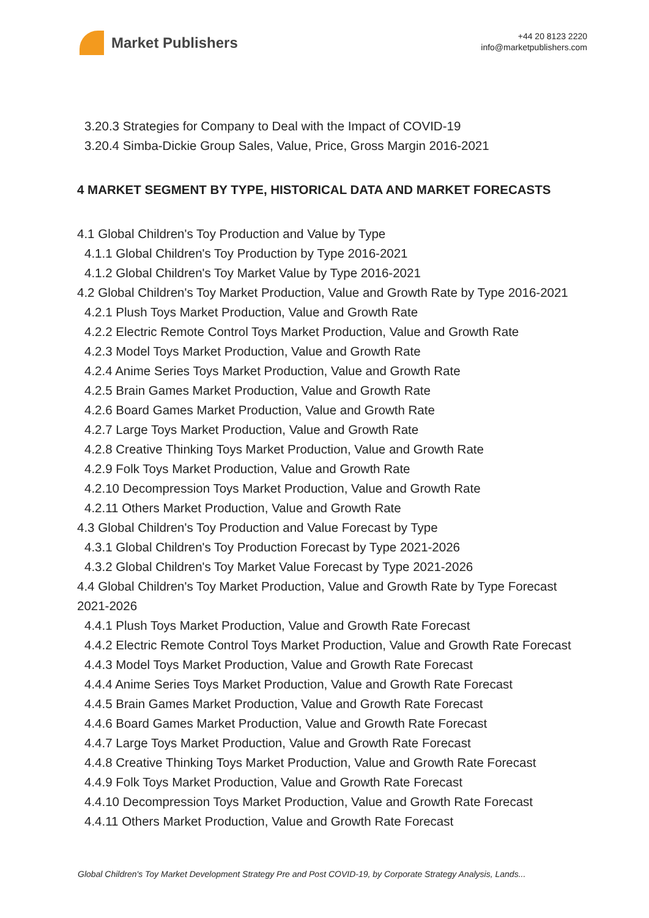Market Publishers
+44 20 8123 2220
info@marketpublishers.com
3.20.3 Strategies for Company to Deal with the Impact of COVID-19
3.20.4 Simba-Dickie Group Sales, Value, Price, Gross Margin 2016-2021
4 MARKET SEGMENT BY TYPE, HISTORICAL DATA AND MARKET FORECASTS
4.1 Global Children's Toy Production and Value by Type
4.1.1 Global Children's Toy Production by Type 2016-2021
4.1.2 Global Children's Toy Market Value by Type 2016-2021
4.2 Global Children's Toy Market Production, Value and Growth Rate by Type 2016-2021
4.2.1 Plush Toys Market Production, Value and Growth Rate
4.2.2 Electric Remote Control Toys Market Production, Value and Growth Rate
4.2.3 Model Toys Market Production, Value and Growth Rate
4.2.4 Anime Series Toys Market Production, Value and Growth Rate
4.2.5 Brain Games Market Production, Value and Growth Rate
4.2.6 Board Games Market Production, Value and Growth Rate
4.2.7 Large Toys Market Production, Value and Growth Rate
4.2.8 Creative Thinking Toys Market Production, Value and Growth Rate
4.2.9 Folk Toys Market Production, Value and Growth Rate
4.2.10 Decompression Toys Market Production, Value and Growth Rate
4.2.11 Others Market Production, Value and Growth Rate
4.3 Global Children's Toy Production and Value Forecast by Type
4.3.1 Global Children's Toy Production Forecast by Type 2021-2026
4.3.2 Global Children's Toy Market Value Forecast by Type 2021-2026
4.4 Global Children's Toy Market Production, Value and Growth Rate by Type Forecast 2021-2026
4.4.1 Plush Toys Market Production, Value and Growth Rate Forecast
4.4.2 Electric Remote Control Toys Market Production, Value and Growth Rate Forecast
4.4.3 Model Toys Market Production, Value and Growth Rate Forecast
4.4.4 Anime Series Toys Market Production, Value and Growth Rate Forecast
4.4.5 Brain Games Market Production, Value and Growth Rate Forecast
4.4.6 Board Games Market Production, Value and Growth Rate Forecast
4.4.7 Large Toys Market Production, Value and Growth Rate Forecast
4.4.8 Creative Thinking Toys Market Production, Value and Growth Rate Forecast
4.4.9 Folk Toys Market Production, Value and Growth Rate Forecast
4.4.10 Decompression Toys Market Production, Value and Growth Rate Forecast
4.4.11 Others Market Production, Value and Growth Rate Forecast
Global Children's Toy Market Development Strategy Pre and Post COVID-19, by Corporate Strategy Analysis, Lands...